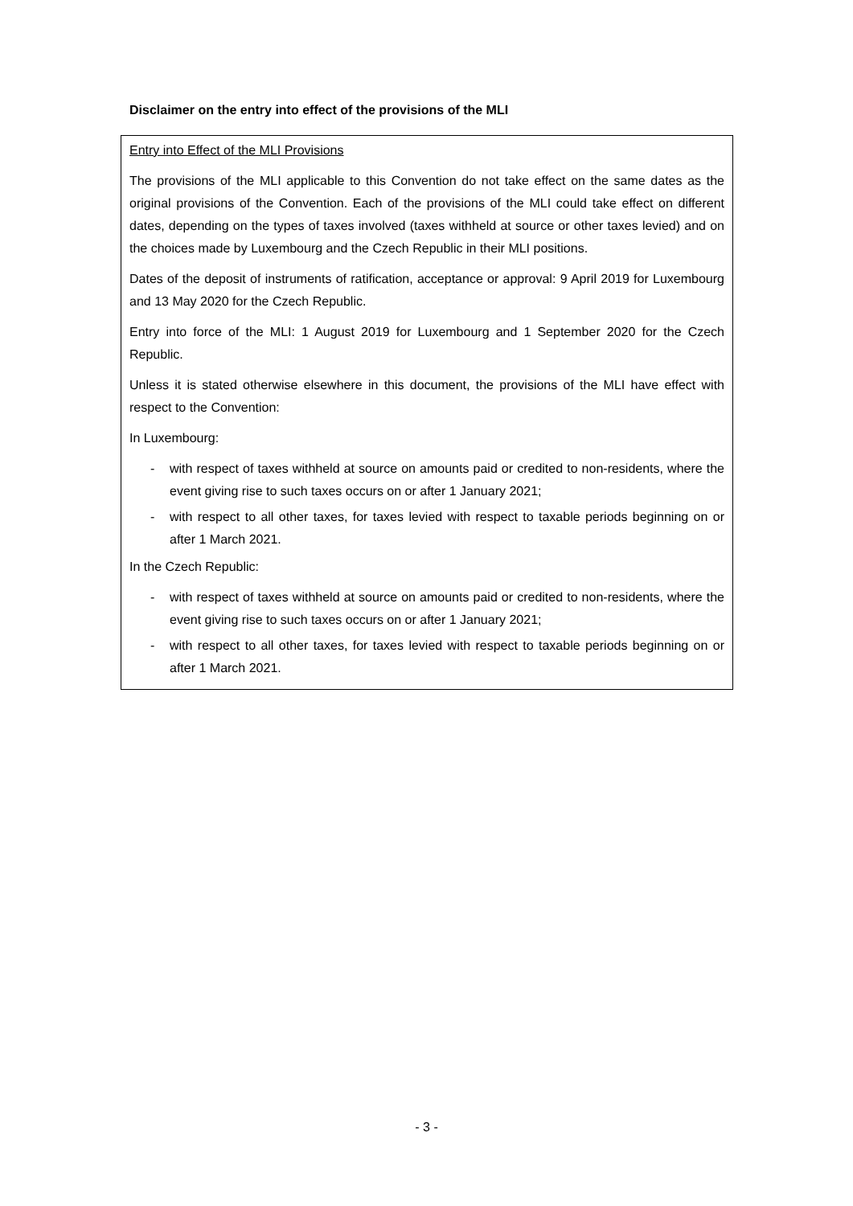Disclaimer on the entry into effect of the provisions of the MLI
Entry into Effect of the MLI Provisions
The provisions of the MLI applicable to this Convention do not take effect on the same dates as the original provisions of the Convention. Each of the provisions of the MLI could take effect on different dates, depending on the types of taxes involved (taxes withheld at source or other taxes levied) and on the choices made by Luxembourg and the Czech Republic in their MLI positions.
Dates of the deposit of instruments of ratification, acceptance or approval: 9 April 2019 for Luxembourg and 13 May 2020 for the Czech Republic.
Entry into force of the MLI: 1 August 2019 for Luxembourg and 1 September 2020 for the Czech Republic.
Unless it is stated otherwise elsewhere in this document, the provisions of the MLI have effect with respect to the Convention:
In Luxembourg:
- with respect of taxes withheld at source on amounts paid or credited to non-residents, where the event giving rise to such taxes occurs on or after 1 January 2021;
- with respect to all other taxes, for taxes levied with respect to taxable periods beginning on or after 1 March 2021.
In the Czech Republic:
- with respect of taxes withheld at source on amounts paid or credited to non-residents, where the event giving rise to such taxes occurs on or after 1 January 2021;
- with respect to all other taxes, for taxes levied with respect to taxable periods beginning on or after 1 March 2021.
- 3 -